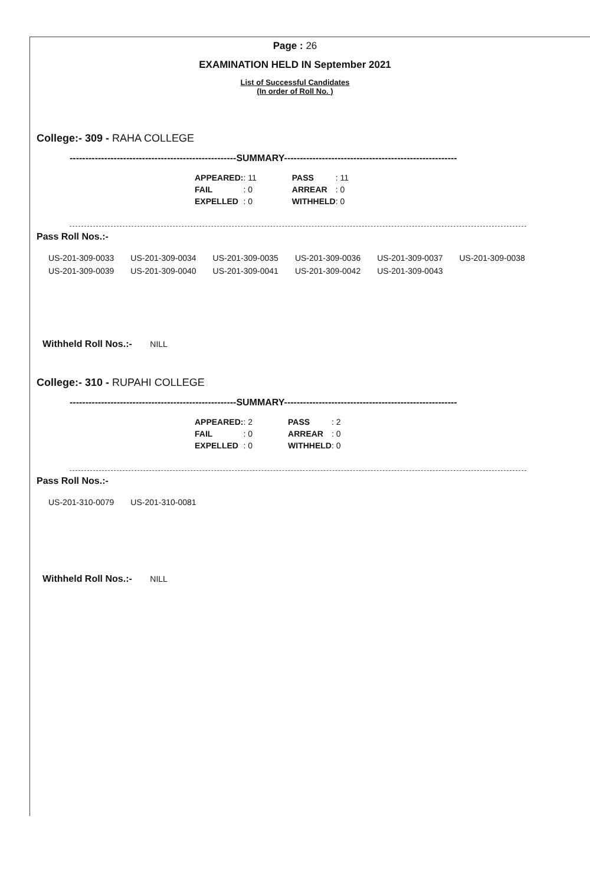Page : 26
EXAMINATION HELD IN September 2021
List of Successful Candidates
(In order of Roll No. )
College:- 309 - RAHA COLLEGE
-----------------------------------------------------SUMMARY-------------------------------------------------------
| APPEARED: | : 11 | PASS | : 11 |
| FAIL | : 0 | ARREAR | : 0 |
| EXPELLED | : 0 | WITHHELD | : 0 |
Pass Roll Nos.:-
| US-201-309-0033 | US-201-309-0034 | US-201-309-0035 | US-201-309-0036 | US-201-309-0037 | US-201-309-0038 |
| US-201-309-0039 | US-201-309-0040 | US-201-309-0041 | US-201-309-0042 | US-201-309-0043 | |
Withheld Roll Nos.:- NILL
College:- 310 - RUPAHI COLLEGE
-----------------------------------------------------SUMMARY-------------------------------------------------------
| APPEARED: | : 2 | PASS | : 2 |
| FAIL | : 0 | ARREAR | : 0 |
| EXPELLED | : 0 | WITHHELD | : 0 |
Pass Roll Nos.:-
| US-201-310-0079 | US-201-310-0081 |
Withheld Roll Nos.:- NILL